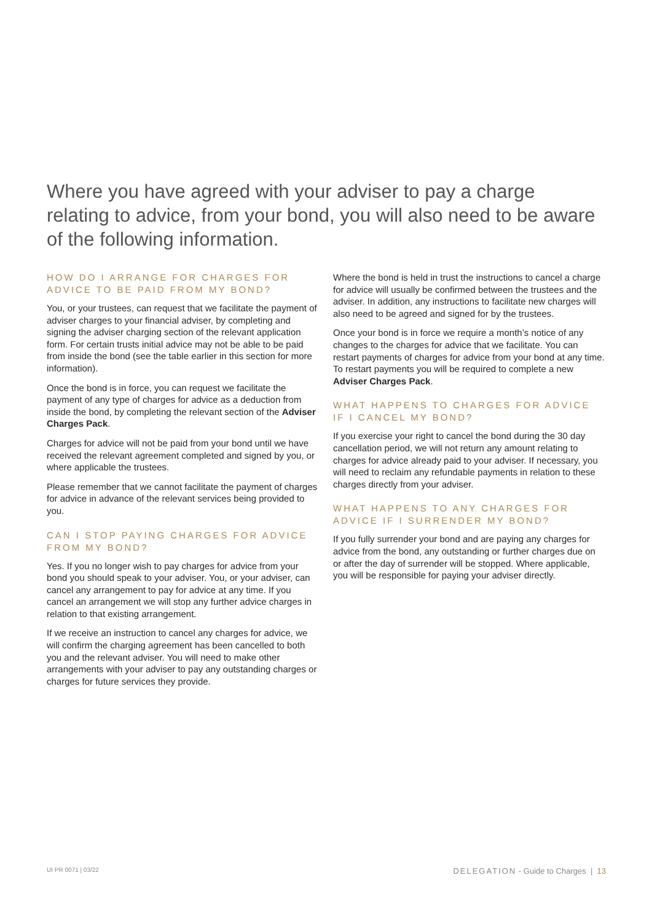Where you have agreed with your adviser to pay a charge relating to advice, from your bond, you will also need to be aware of the following information.
HOW DO I ARRANGE FOR CHARGES FOR ADVICE TO BE PAID FROM MY BOND?
You, or your trustees, can request that we facilitate the payment of adviser charges to your financial adviser, by completing and signing the adviser charging section of the relevant application form. For certain trusts initial advice may not be able to be paid from inside the bond (see the table earlier in this section for more information).
Once the bond is in force, you can request we facilitate the payment of any type of charges for advice as a deduction from inside the bond, by completing the relevant section of the Adviser Charges Pack.
Charges for advice will not be paid from your bond until we have received the relevant agreement completed and signed by you, or where applicable the trustees.
Please remember that we cannot facilitate the payment of charges for advice in advance of the relevant services being provided to you.
CAN I STOP PAYING CHARGES FOR ADVICE FROM MY BOND?
Yes. If you no longer wish to pay charges for advice from your bond you should speak to your adviser. You, or your adviser, can cancel any arrangement to pay for advice at any time. If you cancel an arrangement we will stop any further advice charges in relation to that existing arrangement.
If we receive an instruction to cancel any charges for advice, we will confirm the charging agreement has been cancelled to both you and the relevant adviser. You will need to make other arrangements with your adviser to pay any outstanding charges or charges for future services they provide.
Where the bond is held in trust the instructions to cancel a charge for advice will usually be confirmed between the trustees and the adviser. In addition, any instructions to facilitate new charges will also need to be agreed and signed for by the trustees.
Once your bond is in force we require a month’s notice of any changes to the charges for advice that we facilitate. You can restart payments of charges for advice from your bond at any time. To restart payments you will be required to complete a new Adviser Charges Pack.
WHAT HAPPENS TO CHARGES FOR ADVICE IF I CANCEL MY BOND?
If you exercise your right to cancel the bond during the 30 day cancellation period, we will not return any amount relating to charges for advice already paid to your adviser. If necessary, you will need to reclaim any refundable payments in relation to these charges directly from your adviser.
WHAT HAPPENS TO ANY CHARGES FOR ADVICE IF I SURRENDER MY BOND?
If you fully surrender your bond and are paying any charges for advice from the bond, any outstanding or further charges due on or after the day of surrender will be stopped. Where applicable, you will be responsible for paying your adviser directly.
UI PR 0071 | 03/22 DELEGATION - Guide to Charges | 13